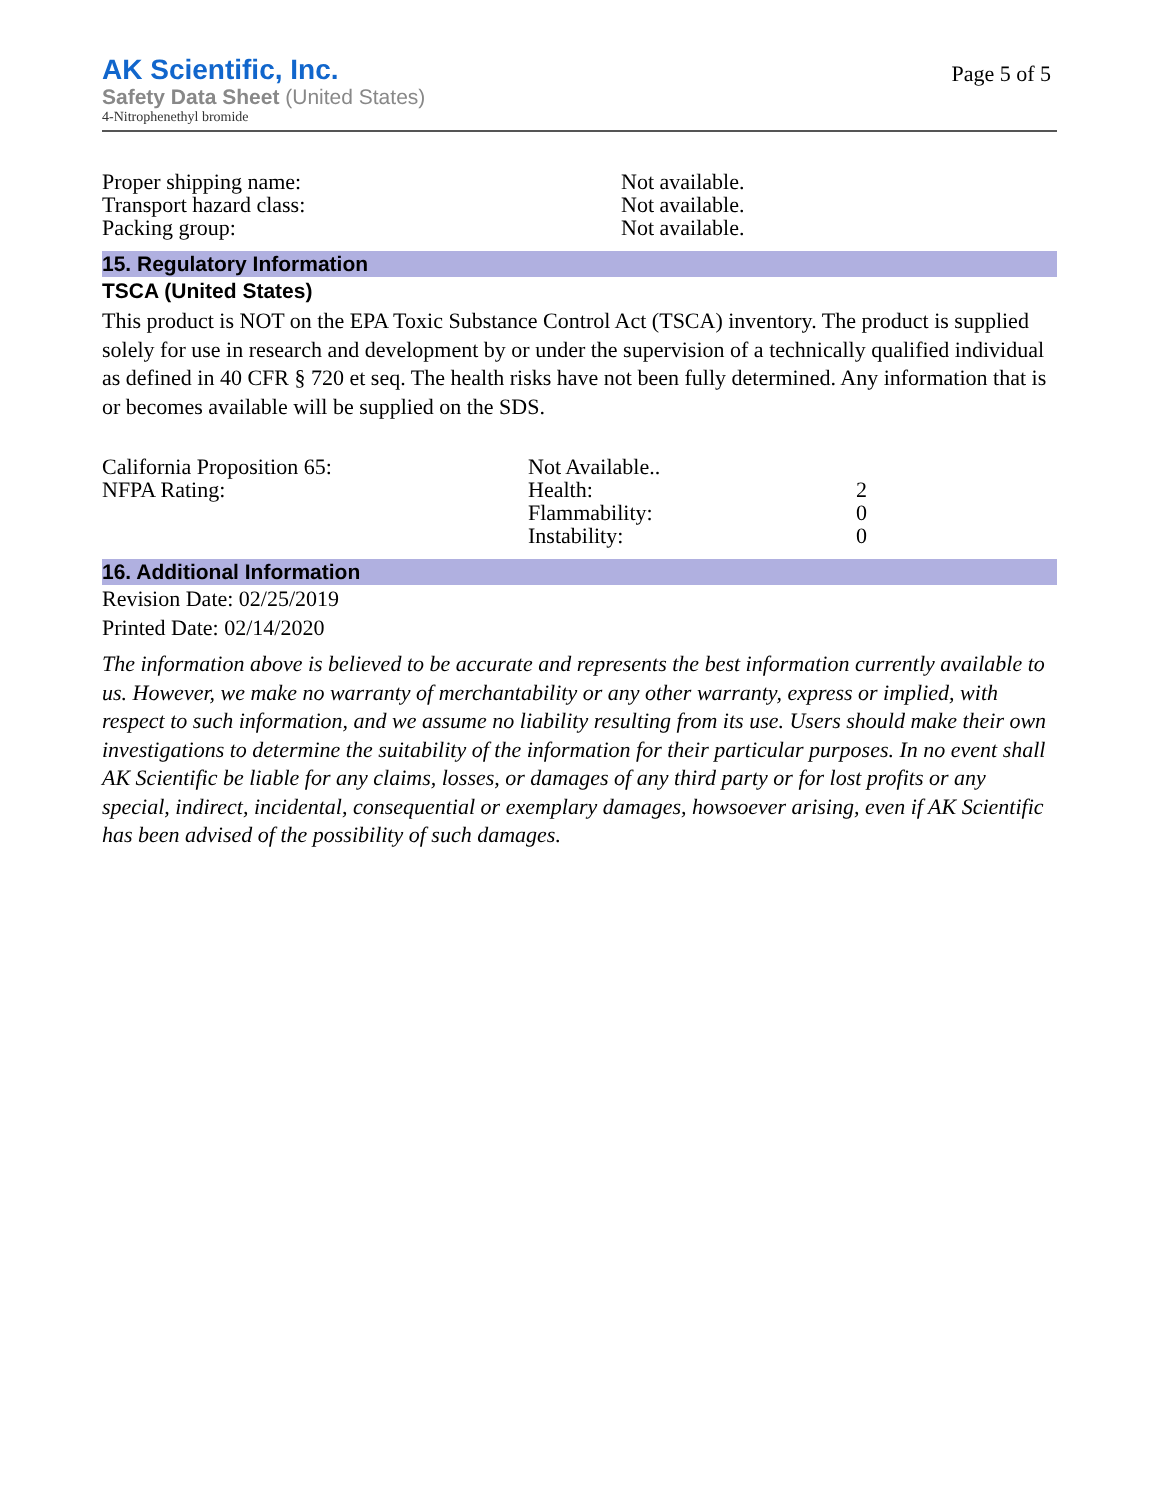AK Scientific, Inc.
Safety Data Sheet (United States)
4-Nitrophenethyl bromide
Page 5 of 5
| Proper shipping name: | Not available. |
| Transport hazard class: | Not available. |
| Packing group: | Not available. |
15. Regulatory Information
TSCA (United States)
This product is NOT on the EPA Toxic Substance Control Act (TSCA) inventory. The product is supplied solely for use in research and development by or under the supervision of a technically qualified individual as defined in 40 CFR § 720 et seq. The health risks have not been fully determined. Any information that is or becomes available will be supplied on the SDS.
| California Proposition 65: | Not Available.. | |
| NFPA Rating: | Health: | 2 |
| | Flammability: | 0 |
| | Instability: | 0 |
16. Additional Information
Revision Date: 02/25/2019
Printed Date: 02/14/2020
The information above is believed to be accurate and represents the best information currently available to us. However, we make no warranty of merchantability or any other warranty, express or implied, with respect to such information, and we assume no liability resulting from its use. Users should make their own investigations to determine the suitability of the information for their particular purposes. In no event shall AK Scientific be liable for any claims, losses, or damages of any third party or for lost profits or any special, indirect, incidental, consequential or exemplary damages, howsoever arising, even if AK Scientific has been advised of the possibility of such damages.